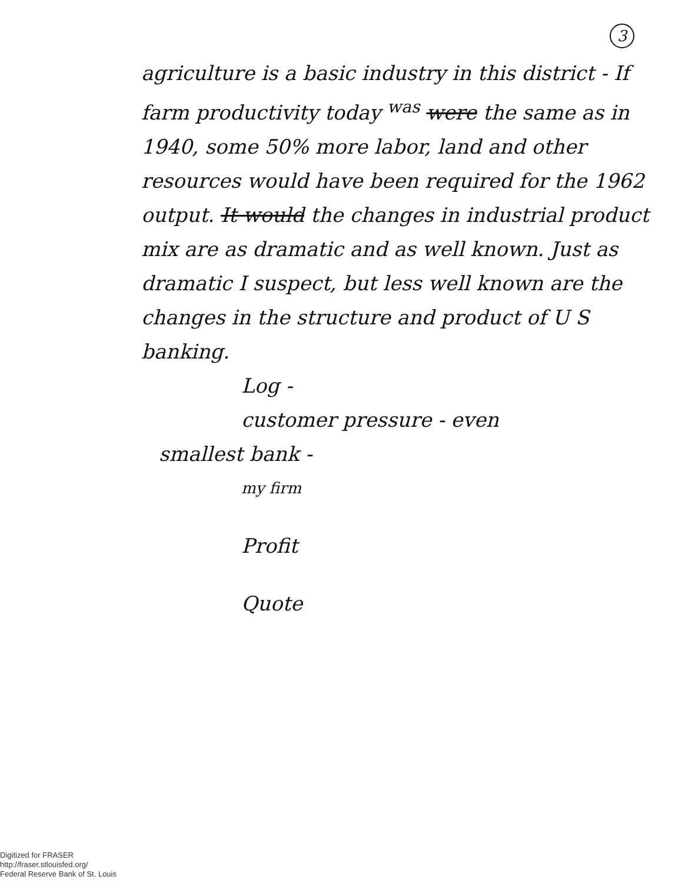3
agriculture is a basic industry in this district - If farm productivity today <sup>was</sup> were the same as in 1940, some 50% more labor, land and other resources would have been required for the 1962 output. It would the changes in industrial product mix are as dramatic and as well known. Just as dramatic I suspect, but less well known are the changes in the structure and product of U S banking.
Log -
customer pressure - even
smallest bank -
my firm
Profit
Quote
Digitized for FRASER
http://fraser.stlouisfed.org/
Federal Reserve Bank of St. Louis